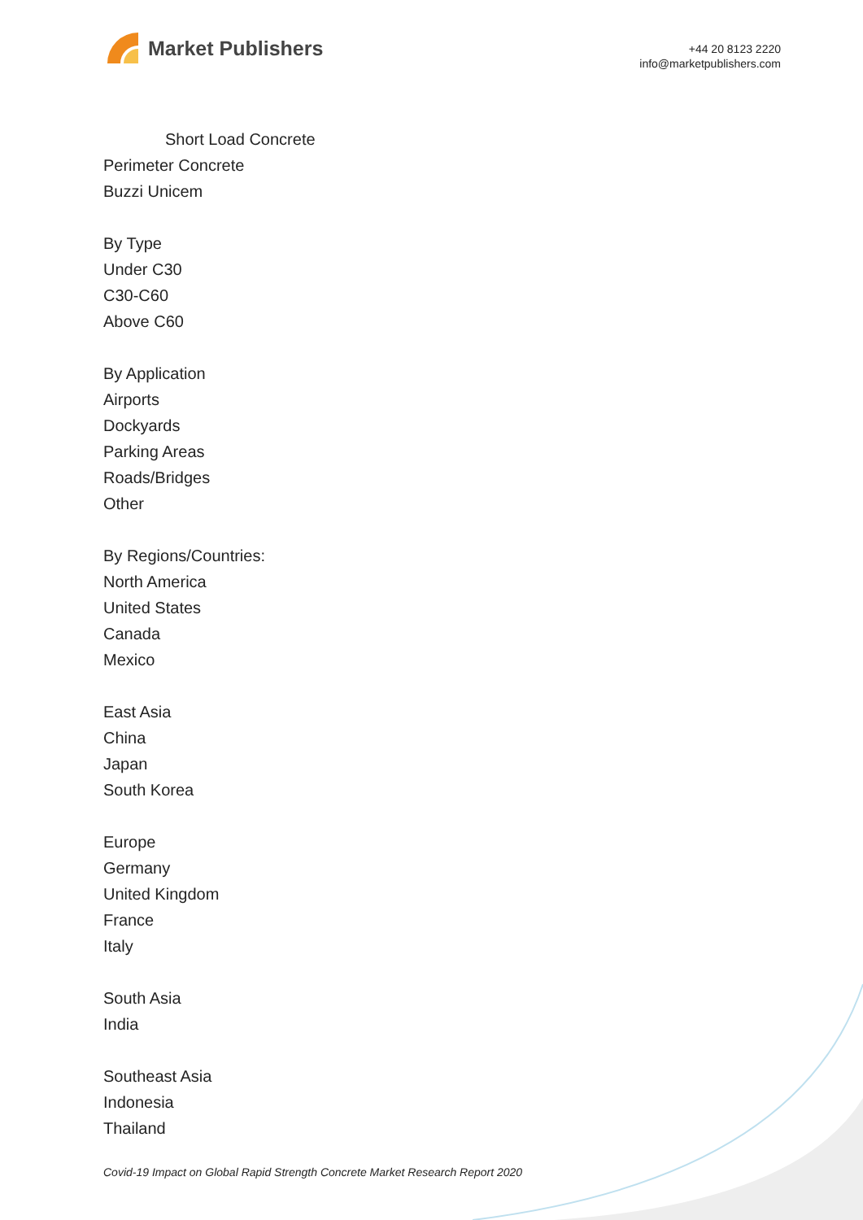Market Publishers
+44 20 8123 2220
info@marketpublishers.com
Short Load Concrete
Perimeter Concrete
Buzzi Unicem
By Type
Under C30
C30-C60
Above C60
By Application
Airports
Dockyards
Parking Areas
Roads/Bridges
Other
By Regions/Countries:
North America
United States
Canada
Mexico
East Asia
China
Japan
South Korea
Europe
Germany
United Kingdom
France
Italy
South Asia
India
Southeast Asia
Indonesia
Thailand
Covid-19 Impact on Global Rapid Strength Concrete Market Research Report 2020